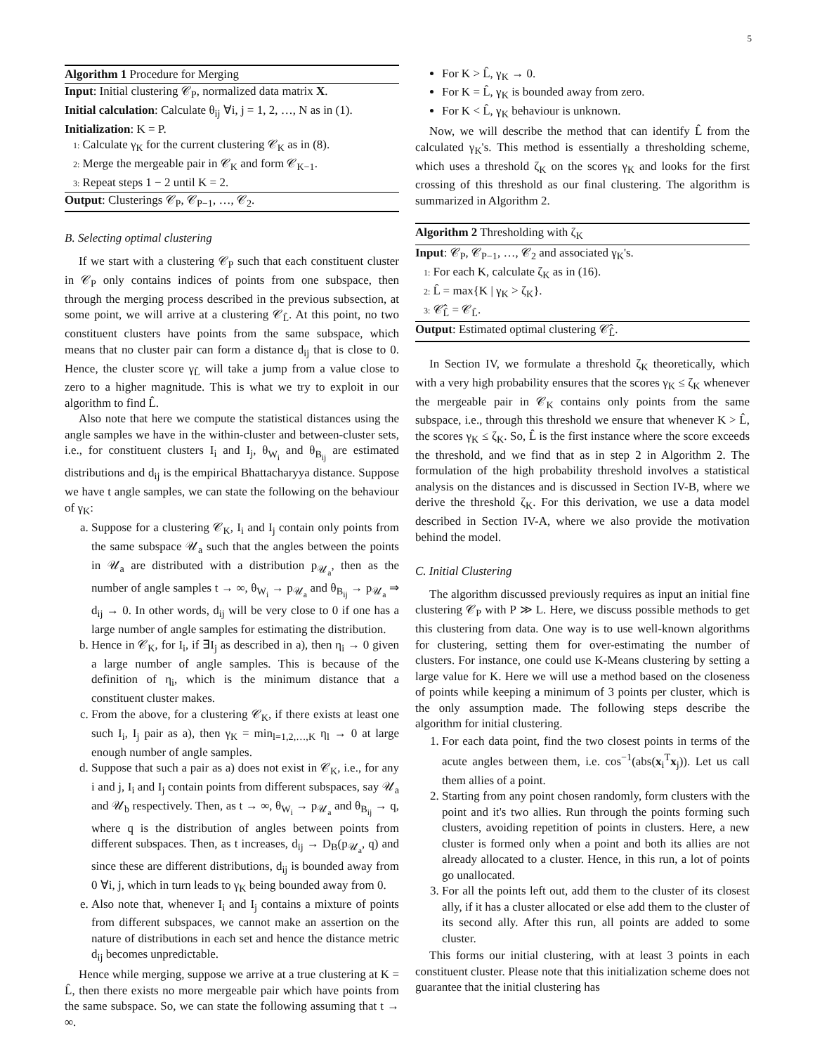5
Algorithm 1 Procedure for Merging
Input: Initial clustering 𝒞<sub>P</sub>, normalized data matrix X.
Initial calculation: Calculate θ<sub>ij</sub> ∀i, j = 1, 2, …, N as in (1).
Initialization: K = P.
1: Calculate γ<sub>K</sub> for the current clustering 𝒞<sub>K</sub> as in (8).
2: Merge the mergeable pair in 𝒞<sub>K</sub> and form 𝒞<sub>K−1</sub>.
3: Repeat steps 1 − 2 until K = 2.
Output: Clusterings 𝒞<sub>P</sub>, 𝒞<sub>P−1</sub>, …, 𝒞<sub>2</sub>.
B. Selecting optimal clustering
If we start with a clustering 𝒞<sub>P</sub> such that each constituent cluster in 𝒞<sub>P</sub> only contains indices of points from one subspace, then through the merging process described in the previous subsection, at some point, we will arrive at a clustering 𝒞<sub>L̂</sub>. At this point, no two constituent clusters have points from the same subspace, which means that no cluster pair can form a distance d<sub>ij</sub> that is close to 0. Hence, the cluster score γ<sub>L̂</sub> will take a jump from a value close to zero to a higher magnitude. This is what we try to exploit in our algorithm to find L̂.
Also note that here we compute the statistical distances using the angle samples we have in the within-cluster and between-cluster sets, i.e., for constituent clusters I<sub>i</sub> and I<sub>j</sub>, θ<sub>W<sub>i</sub></sub> and θ<sub>B<sub>ij</sub></sub> are estimated distributions and d<sub>ij</sub> is the empirical Bhattacharyya distance. Suppose we have t angle samples, we can state the following on the behaviour of γ<sub>K</sub>:
a. Suppose for a clustering 𝒞<sub>K</sub>, I<sub>i</sub> and I<sub>j</sub> contain only points from the same subspace 𝒰<sub>a</sub> such that the angles between the points in 𝒰<sub>a</sub> are distributed with a distribution p<sub>𝒰<sub>a</sub></sub>, then as the number of angle samples t → ∞, θ<sub>W<sub>i</sub></sub> → p<sub>𝒰<sub>a</sub></sub> and θ<sub>B<sub>ij</sub></sub> → p<sub>𝒰<sub>a</sub></sub> ⇒ d<sub>ij</sub> → 0. In other words, d<sub>ij</sub> will be very close to 0 if one has a large number of angle samples for estimating the distribution.
b. Hence in 𝒞<sub>K</sub>, for I<sub>i</sub>, if ∃I<sub>j</sub> as described in a), then η<sub>i</sub> → 0 given a large number of angle samples. This is because of the definition of η<sub>i</sub>, which is the minimum distance that a constituent cluster makes.
c. From the above, for a clustering 𝒞<sub>K</sub>, if there exists at least one such I<sub>i</sub>, I<sub>j</sub> pair as a), then γ<sub>K</sub> = min<sub>l=1,2,…,K</sub> η<sub>l</sub> → 0 at large enough number of angle samples.
d. Suppose that such a pair as a) does not exist in 𝒞<sub>K</sub>, i.e., for any i and j, I<sub>i</sub> and I<sub>j</sub> contain points from different subspaces, say 𝒰<sub>a</sub> and 𝒰<sub>b</sub> respectively. Then, as t → ∞, θ<sub>W<sub>i</sub></sub> → p<sub>𝒰<sub>a</sub></sub> and θ<sub>B<sub>ij</sub></sub> → q, where q is the distribution of angles between points from different subspaces. Then, as t increases, d<sub>ij</sub> → D<sub>B</sub>(p<sub>𝒰<sub>a</sub></sub>, q) and since these are different distributions, d<sub>ij</sub> is bounded away from 0 ∀i, j, which in turn leads to γ<sub>K</sub> being bounded away from 0.
e. Also note that, whenever I<sub>i</sub> and I<sub>j</sub> contains a mixture of points from different subspaces, we cannot make an assertion on the nature of distributions in each set and hence the distance metric d<sub>ij</sub> becomes unpredictable.
Hence while merging, suppose we arrive at a true clustering at K = L̂, then there exists no more mergeable pair which have points from the same subspace. So, we can state the following assuming that t → ∞.
For K > L̂, γ<sub>K</sub> → 0.
For K = L̂, γ<sub>K</sub> is bounded away from zero.
For K < L̂, γ<sub>K</sub> behaviour is unknown.
Now, we will describe the method that can identify L̂ from the calculated γ<sub>K</sub>'s. This method is essentially a thresholding scheme, which uses a threshold ζ<sub>K</sub> on the scores γ<sub>K</sub> and looks for the first crossing of this threshold as our final clustering. The algorithm is summarized in Algorithm 2.
Algorithm 2 Thresholding with ζ<sub>K</sub>
Input: 𝒞<sub>P</sub>, 𝒞<sub>P−1</sub>, …, 𝒞<sub>2</sub> and associated γ<sub>K</sub>'s.
1: For each K, calculate ζ<sub>K</sub> as in (16).
2: L̂ = max{K | γ<sub>K</sub> > ζ<sub>K</sub>}.
3: 𝒞̂<sub>L̂</sub> = 𝒞<sub>L̂</sub>.
Output: Estimated optimal clustering 𝒞̂<sub>L̂</sub>.
In Section IV, we formulate a threshold ζ<sub>K</sub> theoretically, which with a very high probability ensures that the scores γ<sub>K</sub> ≤ ζ<sub>K</sub> whenever the mergeable pair in 𝒞<sub>K</sub> contains only points from the same subspace, i.e., through this threshold we ensure that whenever K > L̂, the scores γ<sub>K</sub> ≤ ζ<sub>K</sub>. So, L̂ is the first instance where the score exceeds the threshold, and we find that as in step 2 in Algorithm 2. The formulation of the high probability threshold involves a statistical analysis on the distances and is discussed in Section IV-B, where we derive the threshold ζ<sub>K</sub>. For this derivation, we use a data model described in Section IV-A, where we also provide the motivation behind the model.
C. Initial Clustering
The algorithm discussed previously requires as input an initial fine clustering 𝒞<sub>P</sub> with P ≫ L. Here, we discuss possible methods to get this clustering from data. One way is to use well-known algorithms for clustering, setting them for over-estimating the number of clusters. For instance, one could use K-Means clustering by setting a large value for K. Here we will use a method based on the closeness of points while keeping a minimum of 3 points per cluster, which is the only assumption made. The following steps describe the algorithm for initial clustering.
1. For each data point, find the two closest points in terms of the acute angles between them, i.e. cos<sup>−1</sup>(abs(x<sub>i</sub><sup>T</sup>x<sub>j</sub>)). Let us call them allies of a point.
2. Starting from any point chosen randomly, form clusters with the point and it's two allies. Run through the points forming such clusters, avoiding repetition of points in clusters. Here, a new cluster is formed only when a point and both its allies are not already allocated to a cluster. Hence, in this run, a lot of points go unallocated.
3. For all the points left out, add them to the cluster of its closest ally, if it has a cluster allocated or else add them to the cluster of its second ally. After this run, all points are added to some cluster.
This forms our initial clustering, with at least 3 points in each constituent cluster. Please note that this initialization scheme does not guarantee that the initial clustering has